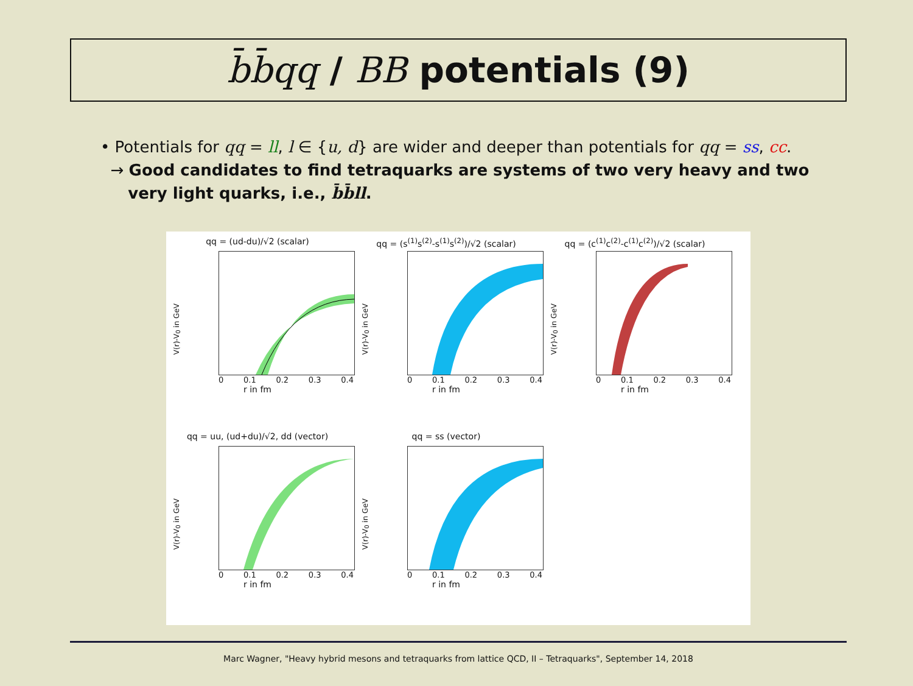b̄b̄qq / BB potentials (9)
• Potentials for qq = ll, l ∈ {u, d} are wider and deeper than potentials for qq = ss, cc.
→ Good candidates to find tetraquarks are systems of two very heavy and two
very light quarks, i.e., b̄b̄ll.
qq = (ud-du)/√2 (scalar)
V(r)-V<sub>0</sub> in GeV
0 0.1 0.2 0.3 0.4
r in fm
qq = (s<sup>(1)</sup>s<sup>(2)</sup>-s<sup>(1)</sup>s<sup>(2)</sup>)/√2 (scalar)
V(r)-V<sub>0</sub> in GeV
0 0.1 0.2 0.3 0.4
r in fm
qq = (c<sup>(1)</sup>c<sup>(2)</sup>-c<sup>(1)</sup>c<sup>(2)</sup>)/√2 (scalar)
V(r)-V<sub>0</sub> in GeV
0 0.1 0.2 0.3 0.4
r in fm
qq = uu, (ud+du)/√2, dd (vector)
V(r)-V<sub>0</sub> in GeV
0 0.1 0.2 0.3 0.4
r in fm
qq = ss (vector)
V(r)-V<sub>0</sub> in GeV
0 0.1 0.2 0.3 0.4
r in fm
Marc Wagner, "Heavy hybrid mesons and tetraquarks from lattice QCD, II – Tetraquarks", September 14, 2018